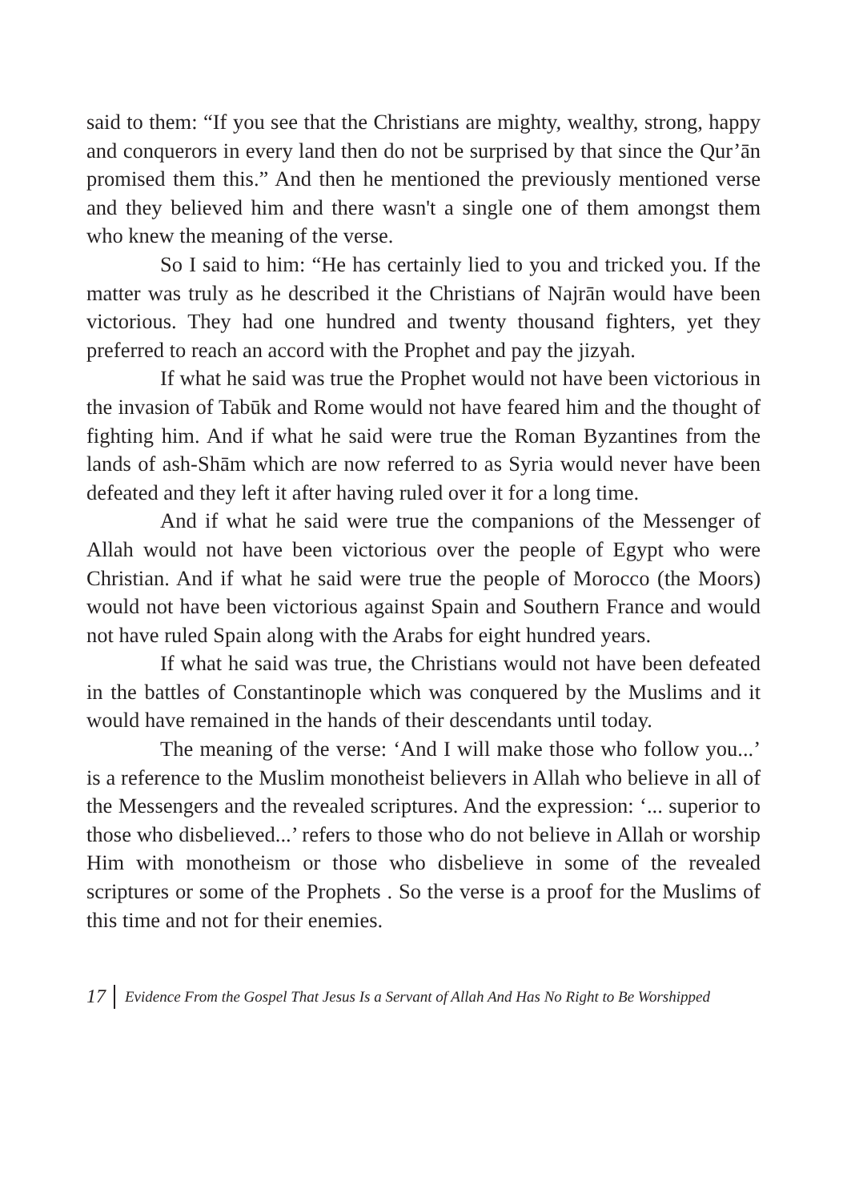said to them: “If you see that the Christians are mighty, wealthy, strong, happy and conquerors in every land then do not be surprised by that since the Qur’ān promised them this.” And then he mentioned the previously mentioned verse and they believed him and there wasn't a single one of them amongst them who knew the meaning of the verse.
So I said to him: “He has certainly lied to you and tricked you. If the matter was truly as he described it the Christians of Najrān would have been victorious. They had one hundred and twenty thousand fighters, yet they preferred to reach an accord with the Prophet and pay the jizyah.
If what he said was true the Prophet would not have been victorious in the invasion of Tabūk and Rome would not have feared him and the thought of fighting him. And if what he said were true the Roman Byzantines from the lands of ash-Shām which are now referred to as Syria would never have been defeated and they left it after having ruled over it for a long time.
And if what he said were true the companions of the Messenger of Allah would not have been victorious over the people of Egypt who were Christian. And if what he said were true the people of Morocco (the Moors) would not have been victorious against Spain and Southern France and would not have ruled Spain along with the Arabs for eight hundred years.
If what he said was true, the Christians would not have been defeated in the battles of Constantinople which was conquered by the Muslims and it would have remained in the hands of their descendants until today.
The meaning of the verse: ‘And I will make those who follow you...’ is a reference to the Muslim monotheist believers in Allah who believe in all of the Messengers and the revealed scriptures. And the expression: ‘... superior to those who disbelieved...’ refers to those who do not believe in Allah or worship Him with monotheism or those who disbelieve in some of the revealed scriptures or some of the Prophets . So the verse is a proof for the Muslims of this time and not for their enemies.
17 Evidence From the Gospel That Jesus Is a Servant of Allah And Has No Right to Be Worshipped